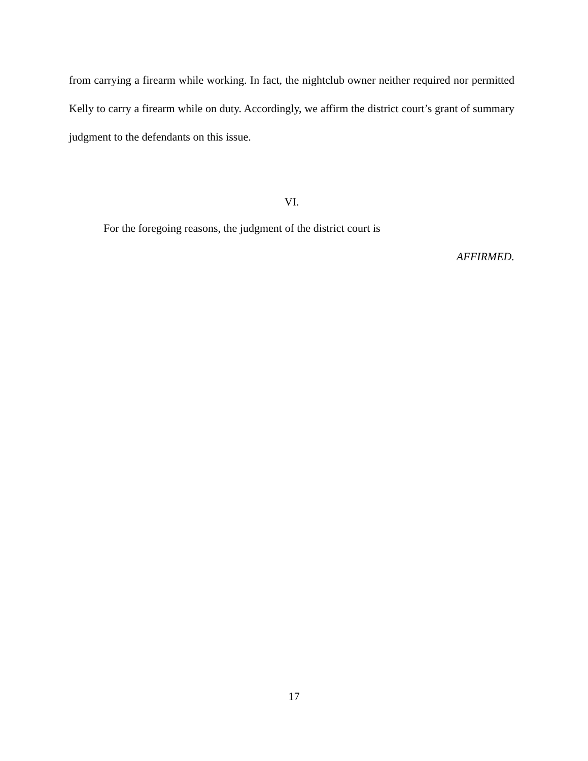from carrying a firearm while working. In fact, the nightclub owner neither required nor permitted Kelly to carry a firearm while on duty. Accordingly, we affirm the district court’s grant of summary judgment to the defendants on this issue.
VI.
For the foregoing reasons, the judgment of the district court is
AFFIRMED.
17